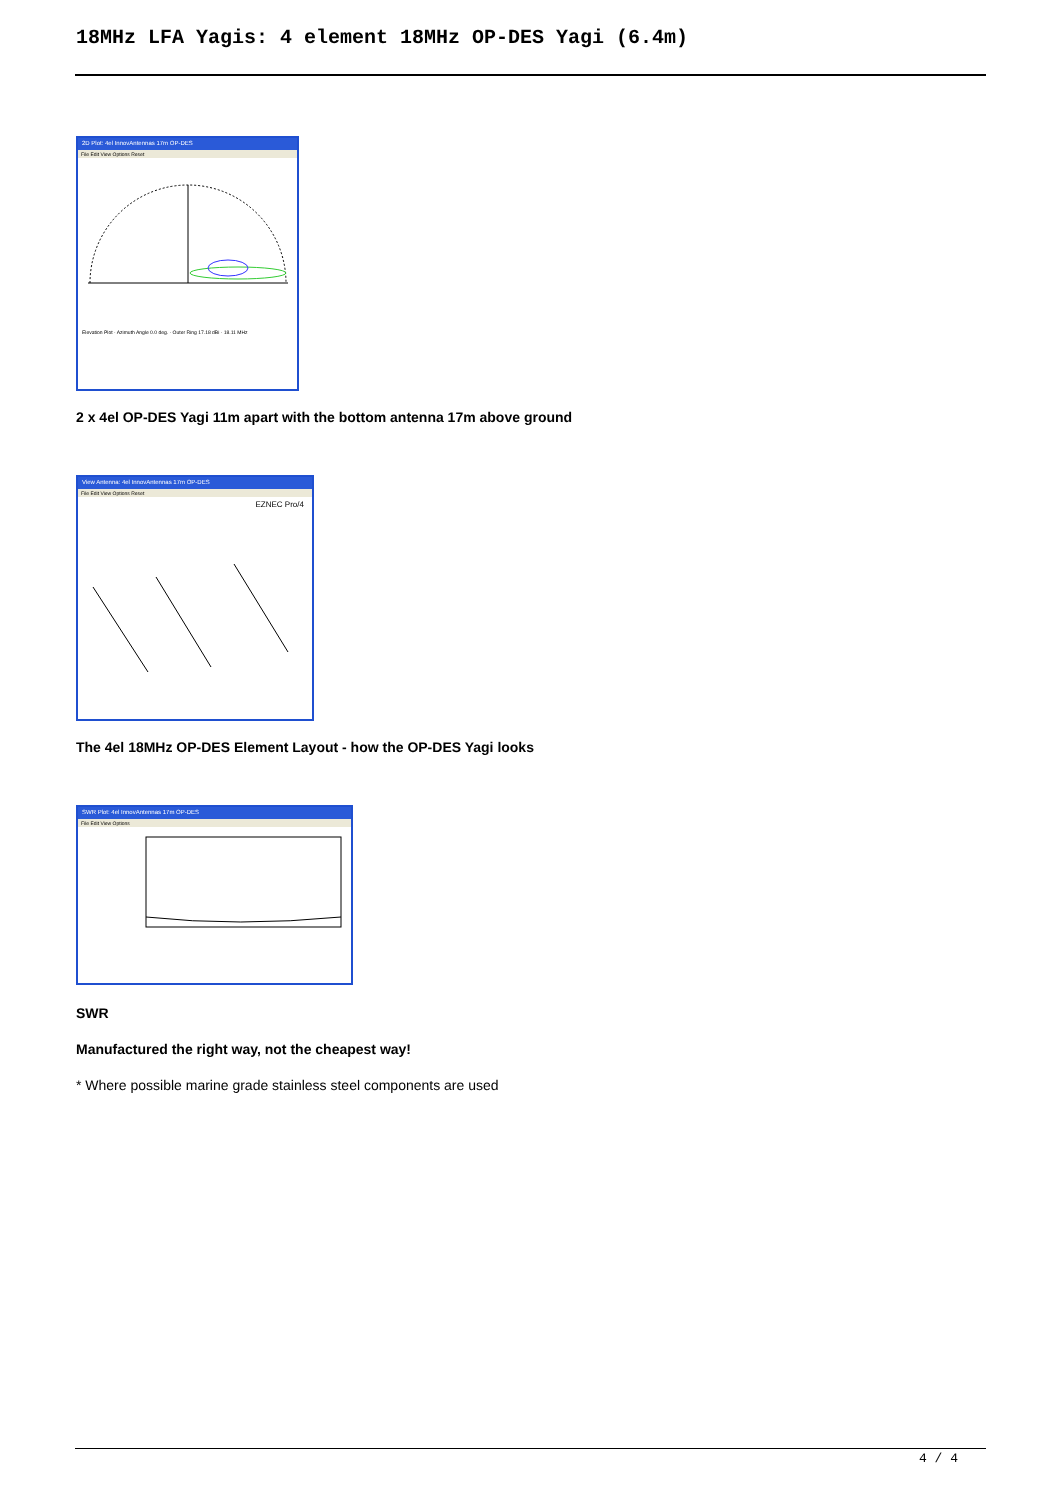18MHz LFA Yagis: 4 element 18MHz OP-DES Yagi (6.4m)
2D Plot: 4el InnovAntennas 17m OP-DES
File Edit View Options Reset
Elevation Plot · Azimuth Angle 0.0 deg. · Outer Ring 17.18 dBi · 18.11 MHz
2 x 4el OP-DES Yagi 11m apart with the bottom antenna 17m above ground
View Antenna: 4el InnovAntennas 17m OP-DES
File Edit View Options Reset
EZNEC Pro/4
The 4el 18MHz OP-DES Element Layout - how the OP-DES Yagi looks
SWR Plot: 4el InnovAntennas 17m OP-DES
File Edit View Options
SWR
Manufactured the right way, not the cheapest way!
* Where possible marine grade stainless steel components are used
4 / 4